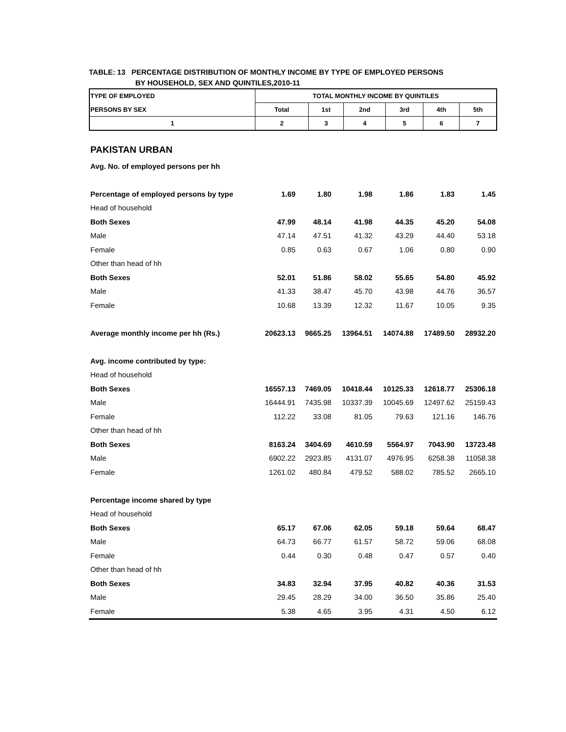TABLE: 13 PERCENTAGE DISTRIBUTION OF MONTHLY INCOME BY TYPE OF EMPLOYED PERSONS
BY HOUSEHOLD, SEX AND QUINTILES,2010-11
| TYPE OF EMPLOYED | TOTAL MONTHLY INCOME BY QUINTILES | | | | | |
| PERSONS BY SEX | Total | 1st | 2nd | 3rd | 4th | 5th |
| 1 | 2 | 3 | 4 | 5 | 6 | 7 |
| PAKISTAN URBAN | | | | | | |
| Avg. No. of employed persons per hh | | | | | | |
| Percentage of employed persons by type | 1.69 | 1.80 | 1.98 | 1.86 | 1.83 | 1.45 |
| Head of household | | | | | | |
| Both Sexes | 47.99 | 48.14 | 41.98 | 44.35 | 45.20 | 54.08 |
| Male | 47.14 | 47.51 | 41.32 | 43.29 | 44.40 | 53.18 |
| Female | 0.85 | 0.63 | 0.67 | 1.06 | 0.80 | 0.90 |
| Other than head of hh | | | | | | |
| Both Sexes | 52.01 | 51.86 | 58.02 | 55.65 | 54.80 | 45.92 |
| Male | 41.33 | 38.47 | 45.70 | 43.98 | 44.76 | 36.57 |
| Female | 10.68 | 13.39 | 12.32 | 11.67 | 10.05 | 9.35 |
| Average monthly income per hh (Rs.) | 20623.13 | 9665.25 | 13964.51 | 14074.88 | 17489.50 | 28932.20 |
| Avg. income contributed by type: | | | | | | |
| Head of household | | | | | | |
| Both Sexes | 16557.13 | 7469.05 | 10418.44 | 10125.33 | 12618.77 | 25306.18 |
| Male | 16444.91 | 7435.98 | 10337.39 | 10045.69 | 12497.62 | 25159.43 |
| Female | 112.22 | 33.08 | 81.05 | 79.63 | 121.16 | 146.76 |
| Other than head of hh | | | | | | |
| Both Sexes | 8163.24 | 3404.69 | 4610.59 | 5564.97 | 7043.90 | 13723.48 |
| Male | 6902.22 | 2923.85 | 4131.07 | 4976.95 | 6258.38 | 11058.38 |
| Female | 1261.02 | 480.84 | 479.52 | 588.02 | 785.52 | 2665.10 |
| Percentage income shared by type | | | | | | |
| Head of household | | | | | | |
| Both Sexes | 65.17 | 67.06 | 62.05 | 59.18 | 59.64 | 68.47 |
| Male | 64.73 | 66.77 | 61.57 | 58.72 | 59.06 | 68.08 |
| Female | 0.44 | 0.30 | 0.48 | 0.47 | 0.57 | 0.40 |
| Other than head of hh | | | | | | |
| Both Sexes | 34.83 | 32.94 | 37.95 | 40.82 | 40.36 | 31.53 |
| Male | 29.45 | 28.29 | 34.00 | 36.50 | 35.86 | 25.40 |
| Female | 5.38 | 4.65 | 3.95 | 4.31 | 4.50 | 6.12 |